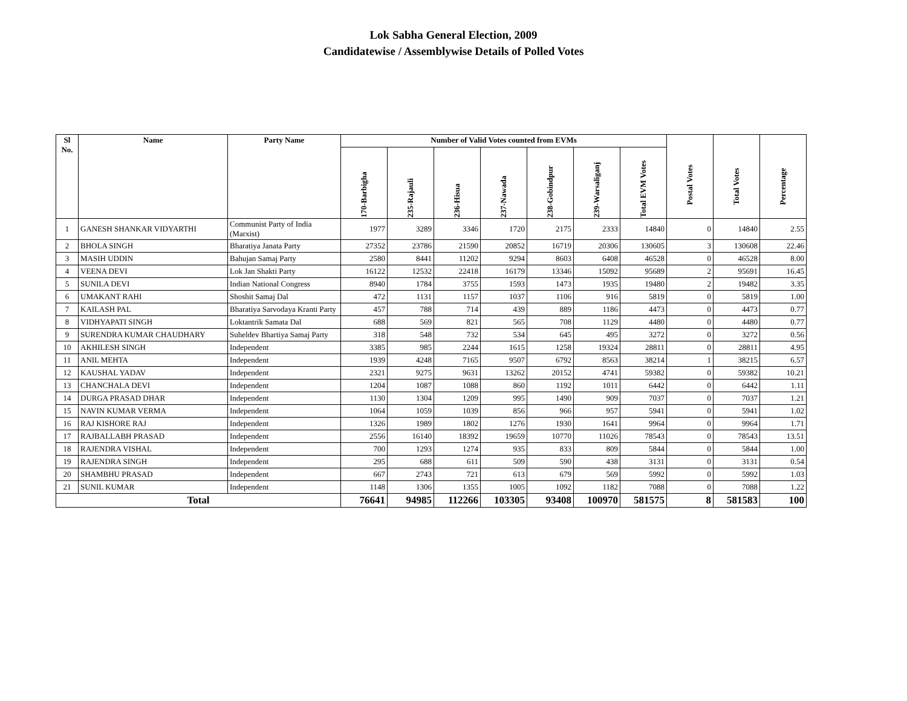Lok Sabha General Election, 2009
Candidatewise / Assemblywise Details of Polled Votes
| Sl No. | Name | Party Name | Number of Valid Votes counted from EVMs | | | | | | | Postal Votes | Total Votes | Percentage |
| --- | --- | --- | --- | --- | --- | --- | --- | --- | --- | --- | --- | --- |
| | | | 170-Barbigha | 235-Rajauli | 236-Hisua | 237-Nawada | 238-Gobindpur | 239-Warsaliganj | Total EVM Votes | | | |
| 1 | GANESH SHANKAR VIDYARTHI | Communist Party of India (Marxist) | 1977 | 3289 | 3346 | 1720 | 2175 | 2333 | 14840 | 0 | 14840 | 2.55 |
| 2 | BHOLA SINGH | Bharatiya Janata Party | 27352 | 23786 | 21590 | 20852 | 16719 | 20306 | 130605 | 3 | 130608 | 22.46 |
| 3 | MASIH UDDIN | Bahujan Samaj Party | 2580 | 8441 | 11202 | 9294 | 8603 | 6408 | 46528 | 0 | 46528 | 8.00 |
| 4 | VEENA DEVI | Lok Jan Shakti Party | 16122 | 12532 | 22418 | 16179 | 13346 | 15092 | 95689 | 2 | 95691 | 16.45 |
| 5 | SUNILA DEVI | Indian National Congress | 8940 | 1784 | 3755 | 1593 | 1473 | 1935 | 19480 | 2 | 19482 | 3.35 |
| 6 | UMAKANT RAHI | Shoshit Samaj Dal | 472 | 1131 | 1157 | 1037 | 1106 | 916 | 5819 | 0 | 5819 | 1.00 |
| 7 | KAILASH PAL | Bharatiya Sarvodaya Kranti Party | 457 | 788 | 714 | 439 | 889 | 1186 | 4473 | 0 | 4473 | 0.77 |
| 8 | VIDHYAPATI SINGH | Loktantrik Samata Dal | 688 | 569 | 821 | 565 | 708 | 1129 | 4480 | 0 | 4480 | 0.77 |
| 9 | SURENDRA KUMAR CHAUDHARY | Suheldev Bhartiya Samaj Party | 318 | 548 | 732 | 534 | 645 | 495 | 3272 | 0 | 3272 | 0.56 |
| 10 | AKHILESH SINGH | Independent | 3385 | 985 | 2244 | 1615 | 1258 | 19324 | 28811 | 0 | 28811 | 4.95 |
| 11 | ANIL MEHTA | Independent | 1939 | 4248 | 7165 | 9507 | 6792 | 8563 | 38214 | 1 | 38215 | 6.57 |
| 12 | KAUSHAL YADAV | Independent | 2321 | 9275 | 9631 | 13262 | 20152 | 4741 | 59382 | 0 | 59382 | 10.21 |
| 13 | CHANCHALA DEVI | Independent | 1204 | 1087 | 1088 | 860 | 1192 | 1011 | 6442 | 0 | 6442 | 1.11 |
| 14 | DURGA PRASAD DHAR | Independent | 1130 | 1304 | 1209 | 995 | 1490 | 909 | 7037 | 0 | 7037 | 1.21 |
| 15 | NAVIN KUMAR VERMA | Independent | 1064 | 1059 | 1039 | 856 | 966 | 957 | 5941 | 0 | 5941 | 1.02 |
| 16 | RAJ KISHORE RAJ | Independent | 1326 | 1989 | 1802 | 1276 | 1930 | 1641 | 9964 | 0 | 9964 | 1.71 |
| 17 | RAJBALLABH PRASAD | Independent | 2556 | 16140 | 18392 | 19659 | 10770 | 11026 | 78543 | 0 | 78543 | 13.51 |
| 18 | RAJENDRA VISHAL | Independent | 700 | 1293 | 1274 | 935 | 833 | 809 | 5844 | 0 | 5844 | 1.00 |
| 19 | RAJENDRA SINGH | Independent | 295 | 688 | 611 | 509 | 590 | 438 | 3131 | 0 | 3131 | 0.54 |
| 20 | SHAMBHU PRASAD | Independent | 667 | 2743 | 721 | 613 | 679 | 569 | 5992 | 0 | 5992 | 1.03 |
| 21 | SUNIL KUMAR | Independent | 1148 | 1306 | 1355 | 1005 | 1092 | 1182 | 7088 | 0 | 7088 | 1.22 |
| Total | | | 76641 | 94985 | 112266 | 103305 | 93408 | 100970 | 581575 | 8 | 581583 | 100 |